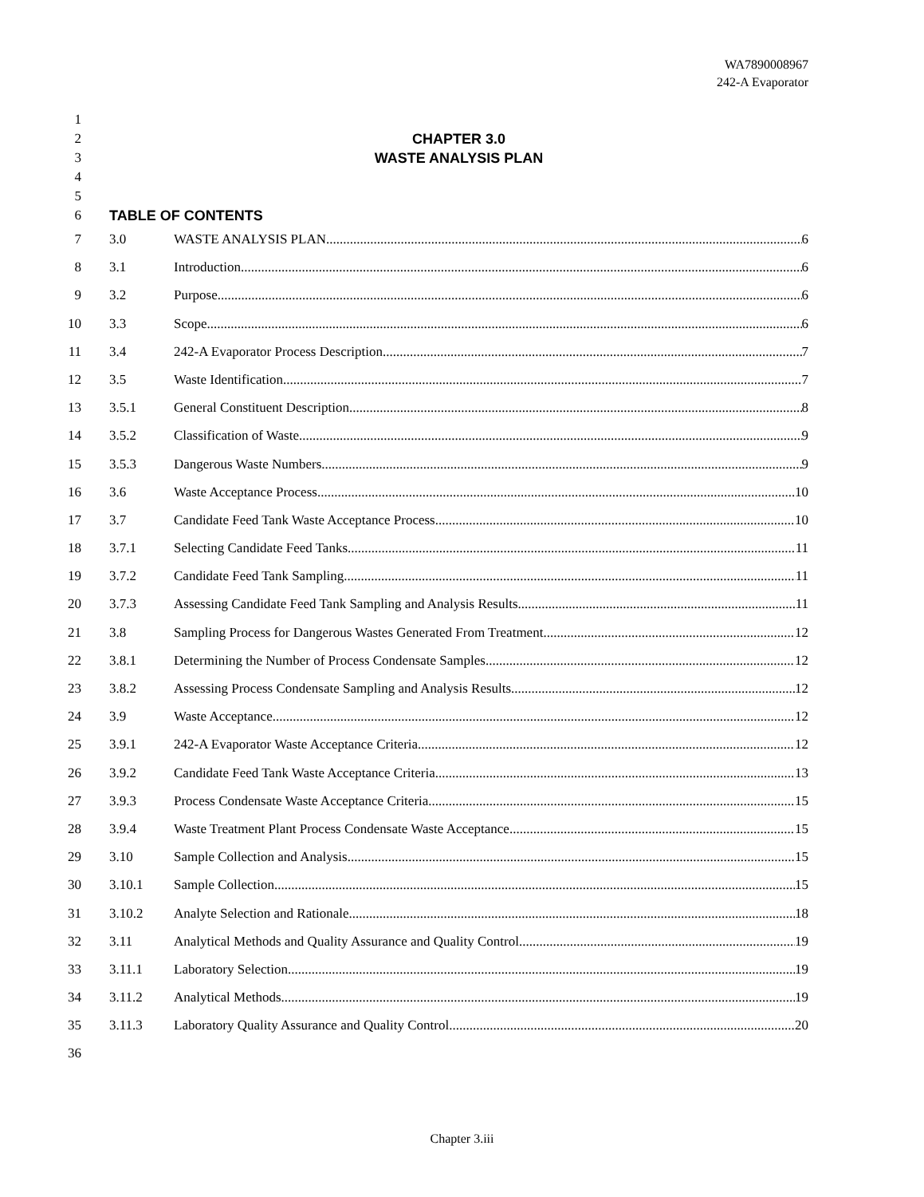WA7890008967
242-A Evaporator
1
2 CHAPTER 3.0
3 WASTE ANALYSIS PLAN
4
5
6 TABLE OF CONTENTS
7 3.0 WASTE ANALYSIS PLAN 6
8 3.1 Introduction 6
9 3.2 Purpose 6
10 3.3 Scope 6
11 3.4 242-A Evaporator Process Description 7
12 3.5 Waste Identification 7
13 3.5.1 General Constituent Description 8
14 3.5.2 Classification of Waste 9
15 3.5.3 Dangerous Waste Numbers 9
16 3.6 Waste Acceptance Process 10
17 3.7 Candidate Feed Tank Waste Acceptance Process 10
18 3.7.1 Selecting Candidate Feed Tanks 11
19 3.7.2 Candidate Feed Tank Sampling 11
20 3.7.3 Assessing Candidate Feed Tank Sampling and Analysis Results 11
21 3.8 Sampling Process for Dangerous Wastes Generated From Treatment 12
22 3.8.1 Determining the Number of Process Condensate Samples 12
23 3.8.2 Assessing Process Condensate Sampling and Analysis Results 12
24 3.9 Waste Acceptance 12
25 3.9.1 242-A Evaporator Waste Acceptance Criteria 12
26 3.9.2 Candidate Feed Tank Waste Acceptance Criteria 13
27 3.9.3 Process Condensate Waste Acceptance Criteria 15
28 3.9.4 Waste Treatment Plant Process Condensate Waste Acceptance 15
29 3.10 Sample Collection and Analysis 15
30 3.10.1 Sample Collection 15
31 3.10.2 Analyte Selection and Rationale 18
32 3.11 Analytical Methods and Quality Assurance and Quality Control 19
33 3.11.1 Laboratory Selection 19
34 3.11.2 Analytical Methods 19
35 3.11.3 Laboratory Quality Assurance and Quality Control 20
36
Chapter 3.iii